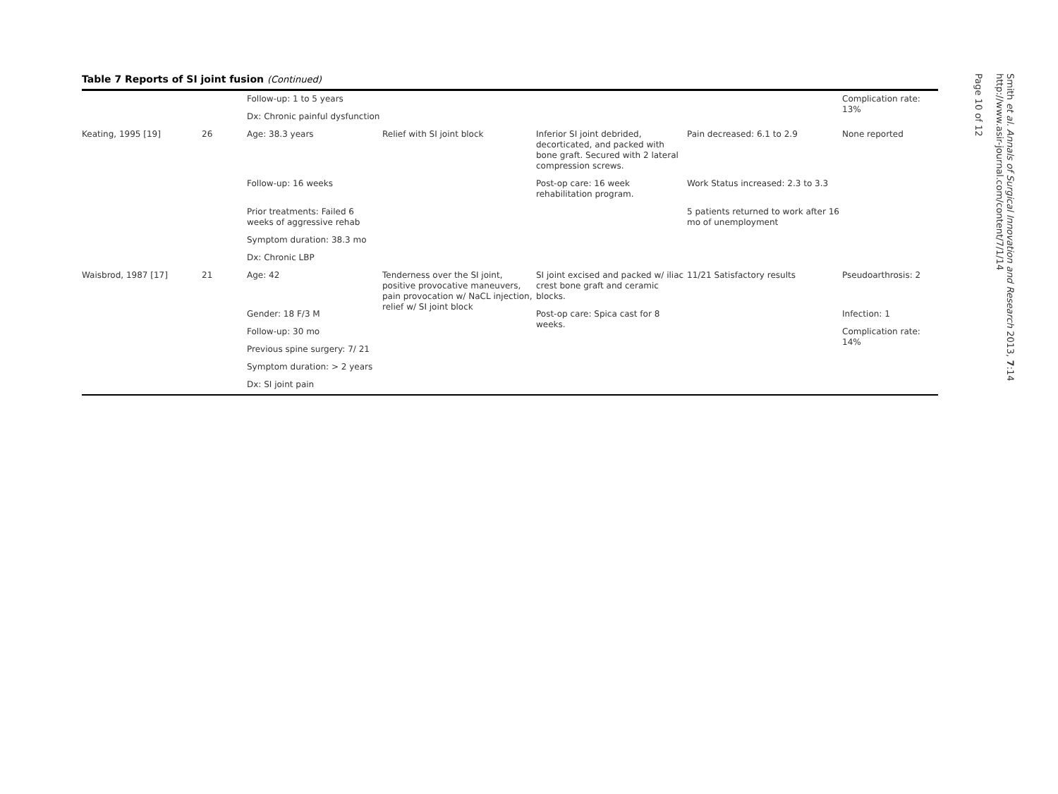Table 7 Reports of SI joint fusion (Continued)
| | | Follow-up: 1 to 5 years | | | | Complication rate: 13% |
| | | Dx: Chronic painful dysfunction | | | | |
| Keating, 1995 [19] | 26 | Age: 38.3 years | Relief with SI joint block | Inferior SI joint debrided, decorticated, and packed with bone graft. Secured with 2 lateral compression screws. | Pain decreased: 6.1 to 2.9 | None reported |
| | | Follow-up: 16 weeks | | Post-op care: 16 week rehabilitation program. | Work Status increased: 2.3 to 3.3 | |
| | | Prior treatments: Failed 6 weeks of aggressive rehab | | | 5 patients returned to work after 16 mo of unemployment | |
| | | Symptom duration: 38.3 mo | | | | |
| | | Dx: Chronic LBP | | | | |
| Waisbrod, 1987 [17] | 21 | Age: 42 | Tenderness over the SI joint, positive provocative maneuvers, pain provocation w/ NaCL injection, relief w/ SI joint block | SI joint excised and packed w/ iliac crest bone graft and ceramic blocks. | 11/21 Satisfactory results | Pseudoarthrosis: 2 |
| | | Gender: 18 F/3 M | | Post-op care: Spica cast for 8 weeks. | | Infection: 1 |
| | | Follow-up: 30 mo | | | | Complication rate: 14% |
| | | Previous spine surgery: 7/ 21 | | | | |
| | | Symptom duration: > 2 years | | | | |
| | | Dx: SI joint pain | | | | |
Smith et al. Annals of Surgical Innovation and Research 2013, 7:14
http://www.asir-journal.com/content/7/1/14
Page 10 of 12